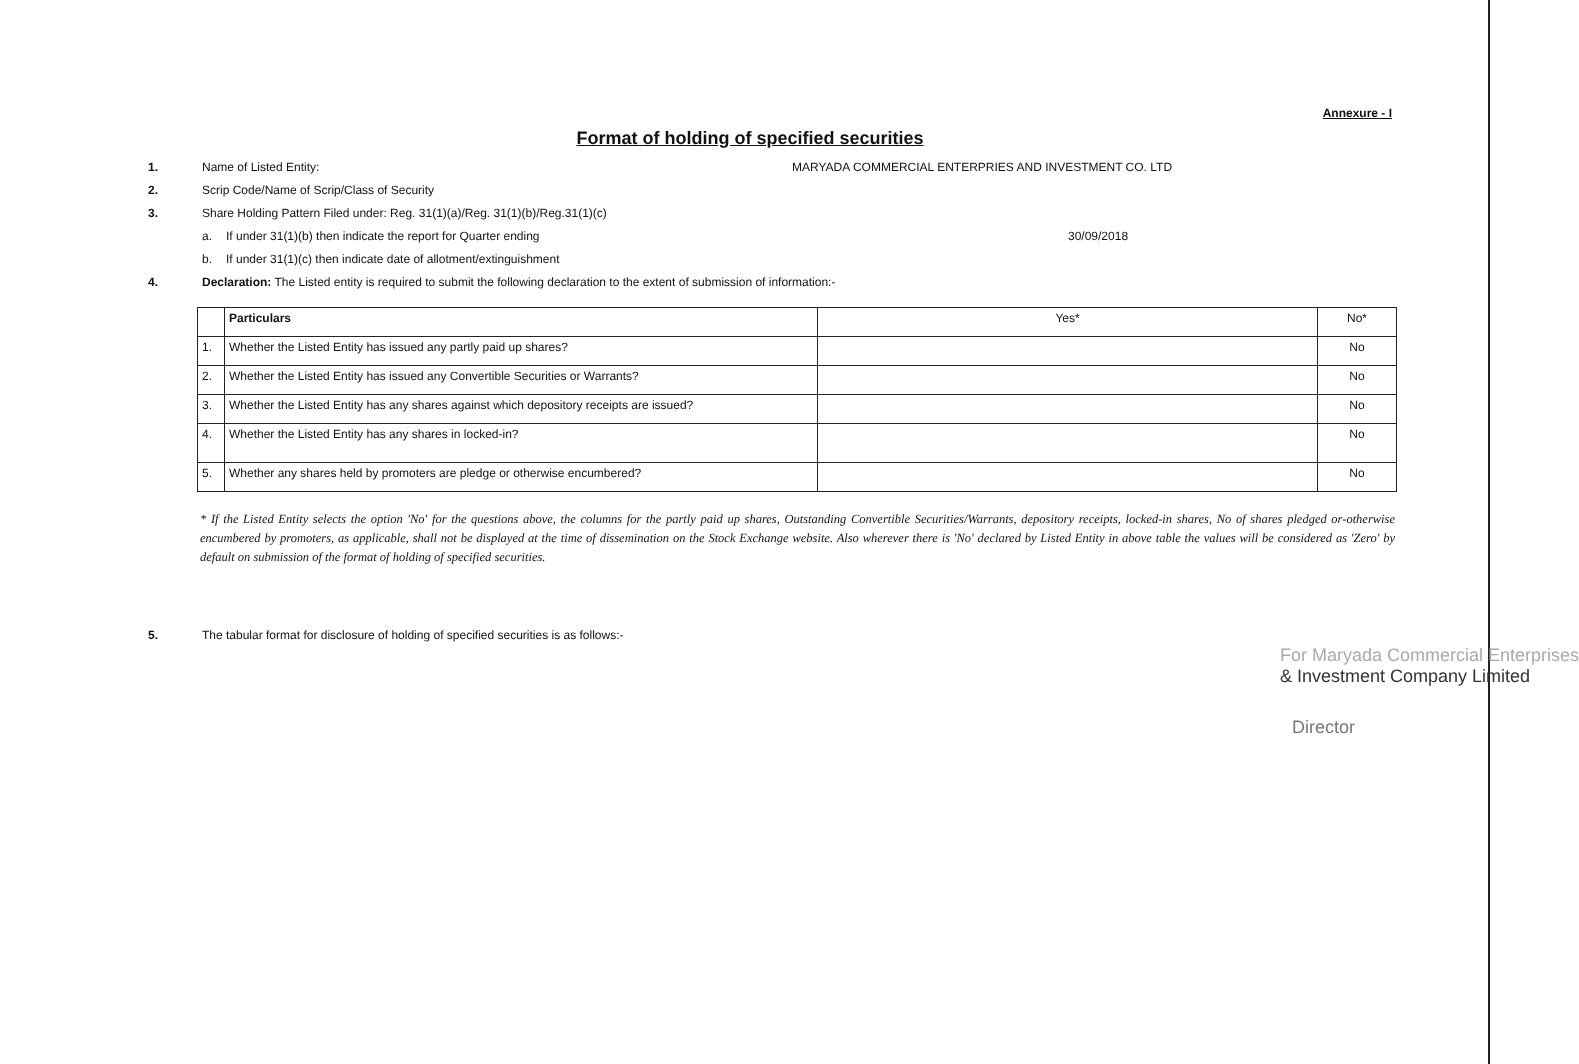Annexure - I
Format of holding of specified securities
1. Name of Listed Entity: MARYADA COMMERCIAL ENTERPRIES AND INVESTMENT CO. LTD
2. Scrip Code/Name of Scrip/Class of Security
3. Share Holding Pattern Filed under: Reg. 31(1)(a)/Reg. 31(1)(b)/Reg.31(1)(c)
a. If under 31(1)(b) then indicate the report for Quarter ending 30/09/2018
b. If under 31(1)(c) then indicate date of allotment/extinguishment
4. Declaration: The Listed entity is required to submit the following declaration to the extent of submission of information:-
| | Particulars | Yes* | No* |
| --- | --- | --- | --- |
| 1. | Whether the Listed Entity has issued any partly paid up shares? | | No |
| 2. | Whether the Listed Entity has issued any Convertible Securities or Warrants? | | No |
| 3. | Whether the Listed Entity has any shares against which depository receipts are issued? | | No |
| 4. | Whether the Listed Entity has any shares in locked-in? | | No |
| 5. | Whether any shares held by promoters are pledge or otherwise encumbered? | | No |
* If the Listed Entity selects the option 'No' for the questions above, the columns for the partly paid up shares, Outstanding Convertible Securities/Warrants, depository receipts, locked-in shares, No of shares pledged or-otherwise encumbered by promoters, as applicable, shall not be displayed at the time of dissemination on the Stock Exchange website. Also wherever there is 'No' declared by Listed Entity in above table the values will be considered as 'Zero' by default on submission of the format of holding of specified securities.
5. The tabular format for disclosure of holding of specified securities is as follows:-
For Maryada Commercial Enterprises
& Investment Company Limited
Director